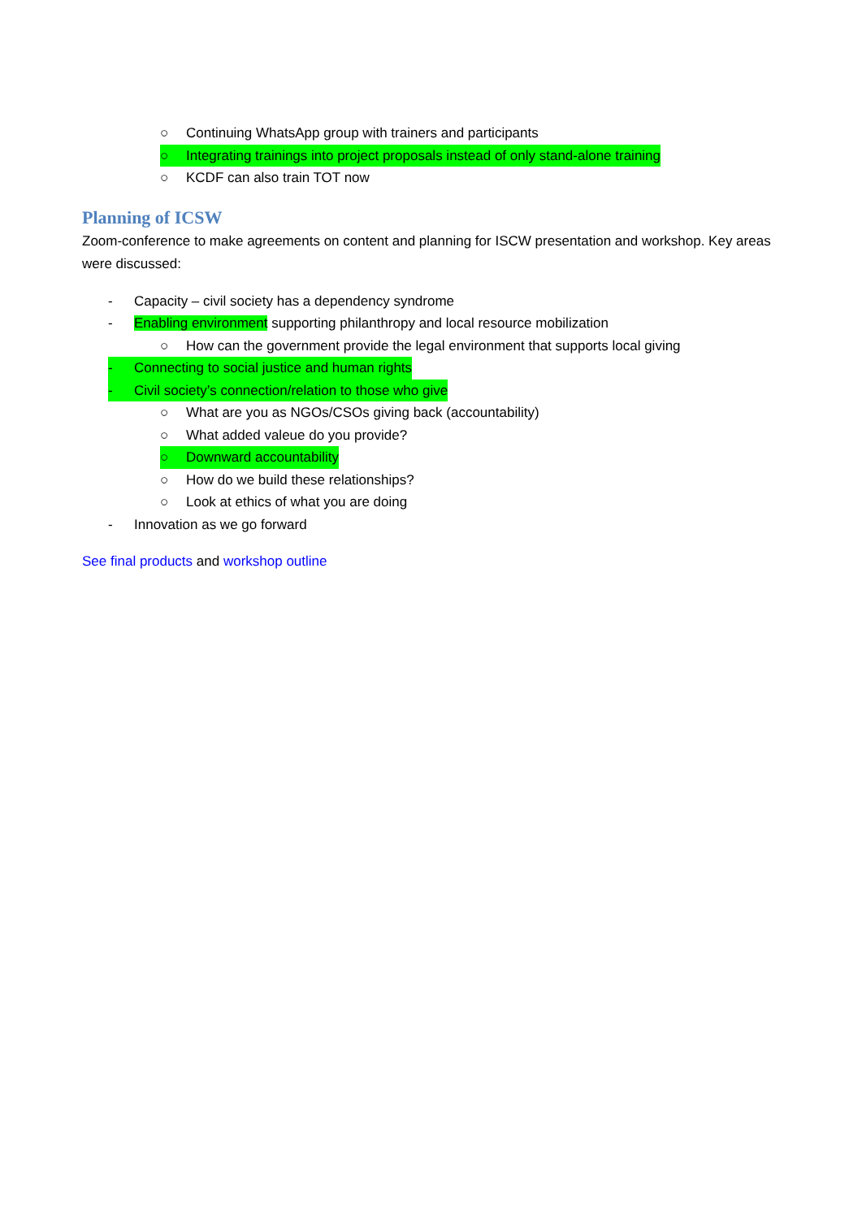○ Continuing WhatsApp group with trainers and participants
○ Integrating trainings into project proposals instead of only stand-alone training
○ KCDF can also train TOT now
Planning of ICSW
Zoom-conference to make agreements on content and planning for ISCW presentation and workshop. Key areas were discussed:
- Capacity – civil society has a dependency syndrome
- Enabling environment supporting philanthropy and local resource mobilization
○ How can the government provide the legal environment that supports local giving
- Connecting to social justice and human rights
- Civil society’s connection/relation to those who give
○ What are you as NGOs/CSOs giving back (accountability)
○ What added valeue do you provide?
○ Downward accountability
○ How do we build these relationships?
○ Look at ethics of what you are doing
- Innovation as we go forward
See final products and workshop outline